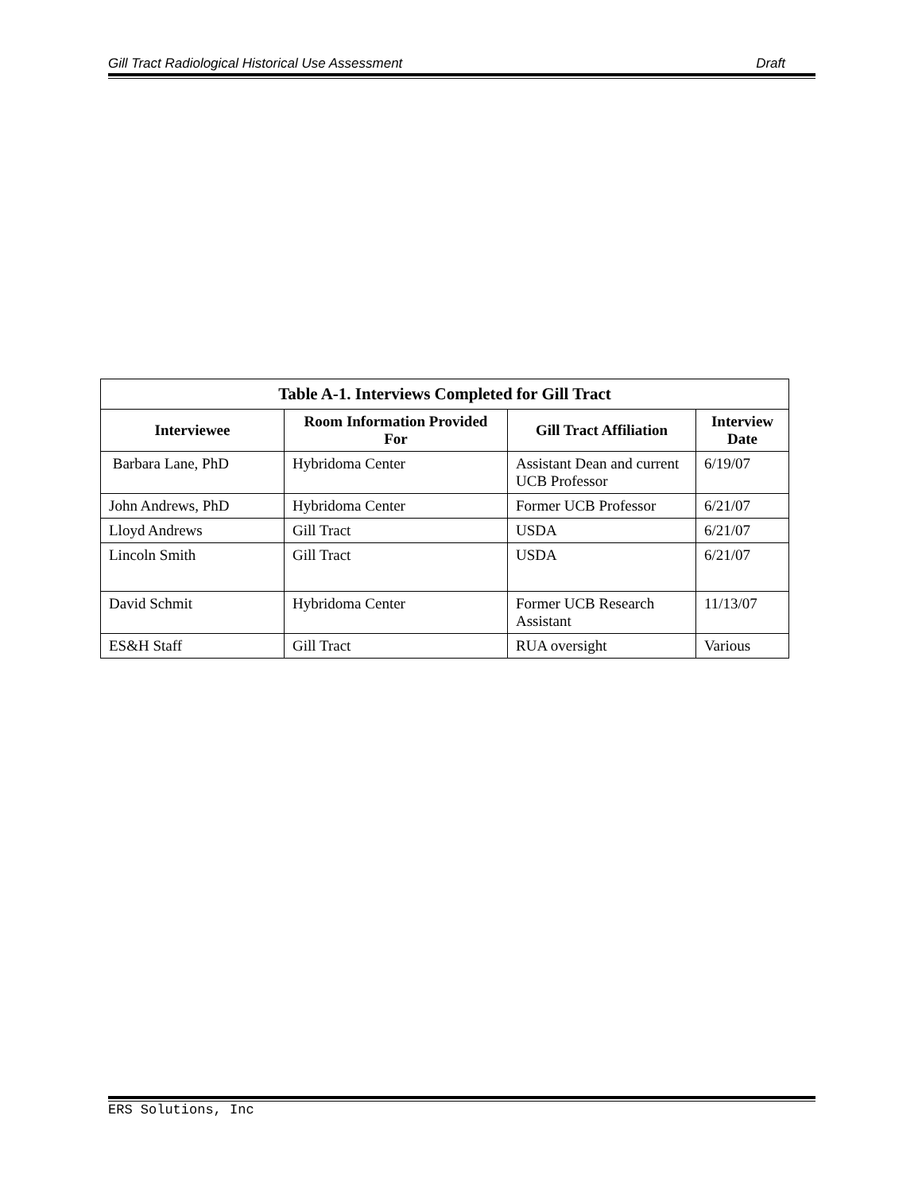Gill Tract Radiological Historical Use Assessment Draft
| Table A-1. Interviews Completed for Gill Tract | | | |
| --- | --- | --- | --- |
| Interviewee | Room Information Provided For | Gill Tract Affiliation | Interview Date |
| Barbara Lane, PhD | Hybridoma Center | Assistant Dean and current UCB Professor | 6/19/07 |
| John Andrews, PhD | Hybridoma Center | Former UCB Professor | 6/21/07 |
| Lloyd Andrews | Gill Tract | USDA | 6/21/07 |
| Lincoln Smith | Gill Tract | USDA | 6/21/07 |
| David Schmit | Hybridoma Center | Former UCB Research Assistant | 11/13/07 |
| ES&H Staff | Gill Tract | RUA oversight | Various |
ERS Solutions, Inc